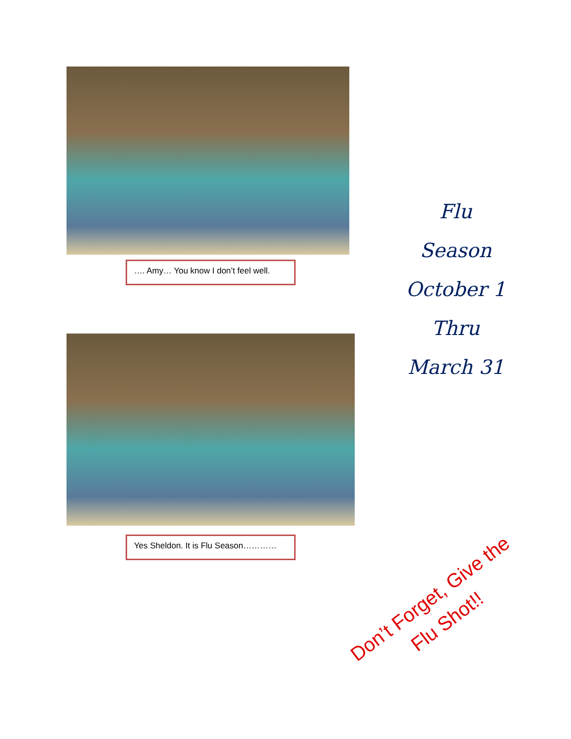…. Amy… You know I don’t feel well.
Yes Sheldon. It is Flu Season…………
Flu
Season
October 1
Thru
March 31
Don’t Forget, Give the
Flu Shot!!